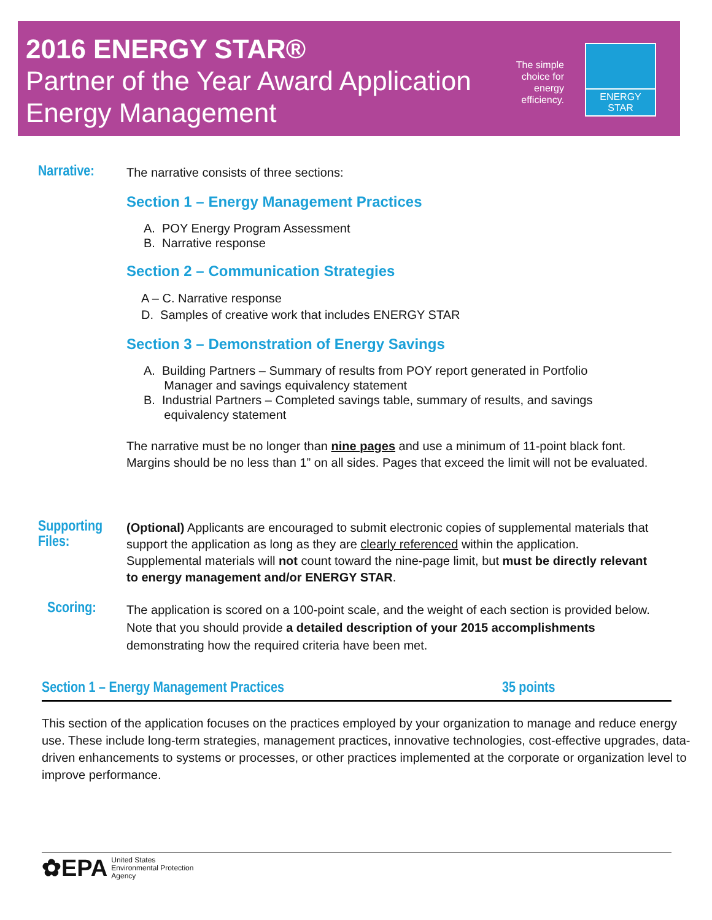2016 ENERGY STAR®
Partner of the Year Award Application
Energy Management
The simple choice for energy efficiency.
ENERGY STAR
Narrative:
The narrative consists of three sections:
Section 1 – Energy Management Practices
A. POY Energy Program Assessment
B. Narrative response
Section 2 – Communication Strategies
A – C. Narrative response
D. Samples of creative work that includes ENERGY STAR
Section 3 – Demonstration of Energy Savings
A. Building Partners – Summary of results from POY report generated in Portfolio
Manager and savings equivalency statement
B. Industrial Partners – Completed savings table, summary of results, and savings
equivalency statement
The narrative must be no longer than nine pages and use a minimum of 11-point black font. Margins should be no less than 1” on all sides. Pages that exceed the limit will not be evaluated.
Supporting
Files:
(Optional) Applicants are encouraged to submit electronic copies of supplemental materials that support the application as long as they are clearly referenced within the application. Supplemental materials will not count toward the nine-page limit, but must be directly relevant to energy management and/or ENERGY STAR.
Scoring:
The application is scored on a 100-point scale, and the weight of each section is provided below. Note that you should provide a detailed description of your 2015 accomplishments demonstrating how the required criteria have been met.
Section 1 – Energy Management Practices 35 points
This section of the application focuses on the practices employed by your organization to manage and reduce energy use. These include long-term strategies, management practices, innovative technologies, cost-effective upgrades, data-driven enhancements to systems or processes, or other practices implemented at the corporate or organization level to improve performance.
✿EPA United States
Environmental Protection
Agency